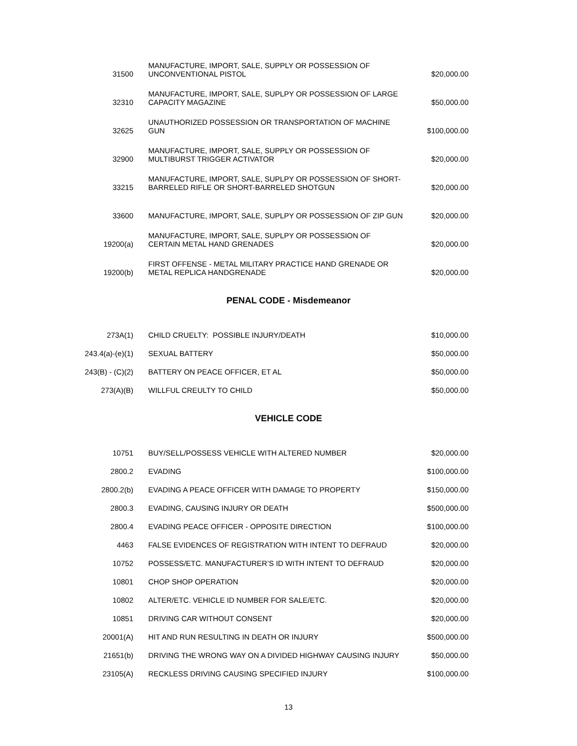| 31500 | MANUFACTURE, IMPORT, SALE, SUPPLY OR POSSESSION OF UNCONVENTIONAL PISTOL | $20,000.00 |
| 32310 | MANUFACTURE, IMPORT, SALE, SUPLPY OR POSSESSION OF LARGE CAPACITY MAGAZINE | $50,000.00 |
| 32625 | UNAUTHORIZED POSSESSION OR TRANSPORTATION OF MACHINE GUN | $100,000.00 |
| 32900 | MANUFACTURE, IMPORT, SALE, SUPPLY OR POSSESSION OF MULTIBURST TRIGGER ACTIVATOR | $20,000.00 |
| 33215 | MANUFACTURE, IMPORT, SALE, SUPLPY OR POSSESSION OF SHORT- BARRELED RIFLE OR SHORT-BARRELED SHOTGUN | $20,000.00 |
| 33600 | MANUFACTURE, IMPORT, SALE, SUPLPY OR POSSESSION OF ZIP GUN | $20,000.00 |
| 19200(a) | MANUFACTURE, IMPORT, SALE, SUPLPY OR POSSESSION OF CERTAIN METAL HAND GRENADES | $20,000.00 |
| 19200(b) | FIRST OFFENSE - METAL MILITARY PRACTICE HAND GRENADE OR METAL REPLICA HANDGRENADE | $20,000.00 |
PENAL CODE - Misdemeanor
| 273A(1) | CHILD CRUELTY: POSSIBLE INJURY/DEATH | $10,000.00 |
| 243.4(a)-(e)(1) | SEXUAL BATTERY | $50,000.00 |
| 243(B) - (C)(2) | BATTERY ON PEACE OFFICER, ET AL | $50,000.00 |
| 273(A)(B) | WILLFUL CREULTY TO CHILD | $50,000.00 |
VEHICLE CODE
| 10751 | BUY/SELL/POSSESS VEHICLE WITH ALTERED NUMBER | $20,000.00 |
| 2800.2 | EVADING | $100,000.00 |
| 2800.2(b) | EVADING A PEACE OFFICER WITH DAMAGE TO PROPERTY | $150,000.00 |
| 2800.3 | EVADING, CAUSING INJURY OR DEATH | $500,000.00 |
| 2800.4 | EVADING PEACE OFFICER - OPPOSITE DIRECTION | $100,000.00 |
| 4463 | FALSE EVIDENCES OF REGISTRATION WITH INTENT TO DEFRAUD | $20,000.00 |
| 10752 | POSSESS/ETC. MANUFACTURER’S ID WITH INTENT TO DEFRAUD | $20,000.00 |
| 10801 | CHOP SHOP OPERATION | $20,000.00 |
| 10802 | ALTER/ETC. VEHICLE ID NUMBER FOR SALE/ETC. | $20,000.00 |
| 10851 | DRIVING CAR WITHOUT CONSENT | $20,000.00 |
| 20001(A) | HIT AND RUN RESULTING IN DEATH OR INJURY | $500,000.00 |
| 21651(b) | DRIVING THE WRONG WAY ON A DIVIDED HIGHWAY CAUSING INJURY | $50,000.00 |
| 23105(A) | RECKLESS DRIVING CAUSING SPECIFIED INJURY | $100,000.00 |
13